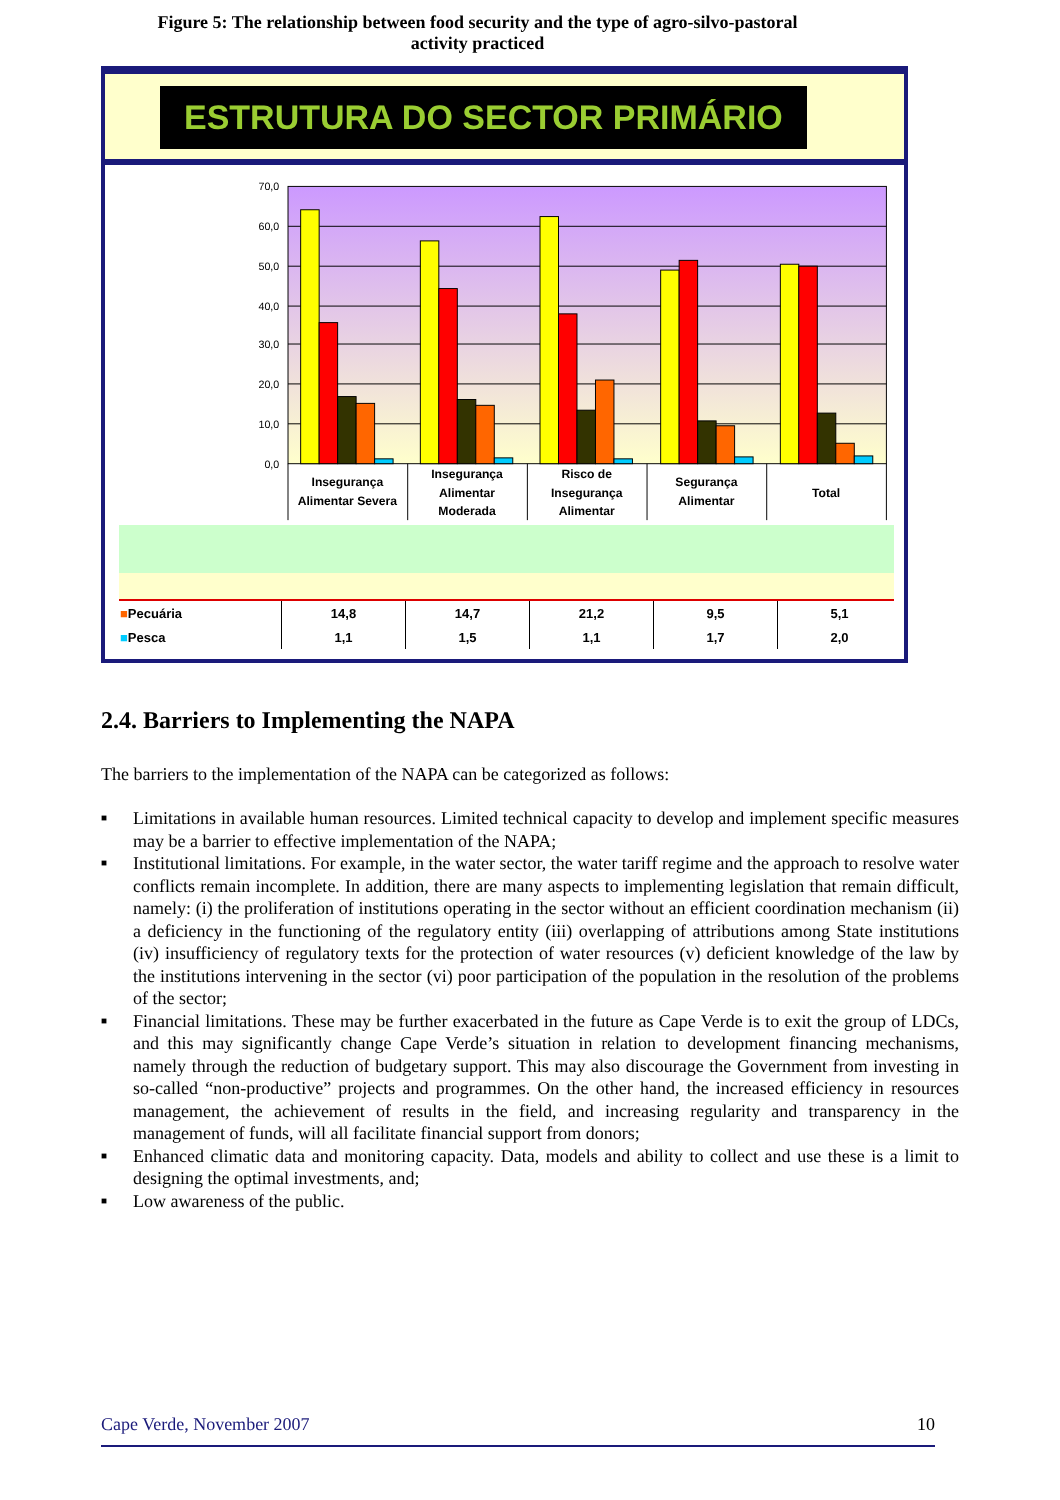Figure 5: The relationship between food security and the type of agro-silvo-pastoral
activity practiced
ESTRUTURA DO SECTOR PRIMÁRIO
70,0
60,0
50,0
40,0
30,0
20,0
10,0
0,0
Insegurança
Alimentar Severa
Insegurança
Alimentar
Moderada
Risco de
Insegurança
Alimentar
Segurança
Alimentar
Total
| ■ Pecuária | 14,8 | 14,7 | 21,2 | 9,5 | 5,1 |
| ■ Pesca | 1,1 | 1,5 | 1,1 | 1,7 | 2,0 |
2.4. Barriers to Implementing the NAPA
The barriers to the implementation of the NAPA can be categorized as follows:
■ Limitations in available human resources. Limited technical capacity to develop and implement specific measures may be a barrier to effective implementation of the NAPA;
■ Institutional limitations. For example, in the water sector, the water tariff regime and the approach to resolve water conflicts remain incomplete. In addition, there are many aspects to implementing legislation that remain difficult, namely: (i) the proliferation of institutions operating in the sector without an efficient coordination mechanism (ii) a deficiency in the functioning of the regulatory entity (iii) overlapping of attributions among State institutions (iv) insufficiency of regulatory texts for the protection of water resources (v) deficient knowledge of the law by the institutions intervening in the sector (vi) poor participation of the population in the resolution of the problems of the sector;
■ Financial limitations. These may be further exacerbated in the future as Cape Verde is to exit the group of LDCs, and this may significantly change Cape Verde’s situation in relation to development financing mechanisms, namely through the reduction of budgetary support. This may also discourage the Government from investing in so-called “non-productive” projects and programmes. On the other hand, the increased efficiency in resources management, the achievement of results in the field, and increasing regularity and transparency in the management of funds, will all facilitate financial support from donors;
■ Enhanced climatic data and monitoring capacity. Data, models and ability to collect and use these is a limit to designing the optimal investments, and;
■ Low awareness of the public.
Cape Verde, November 2007 10